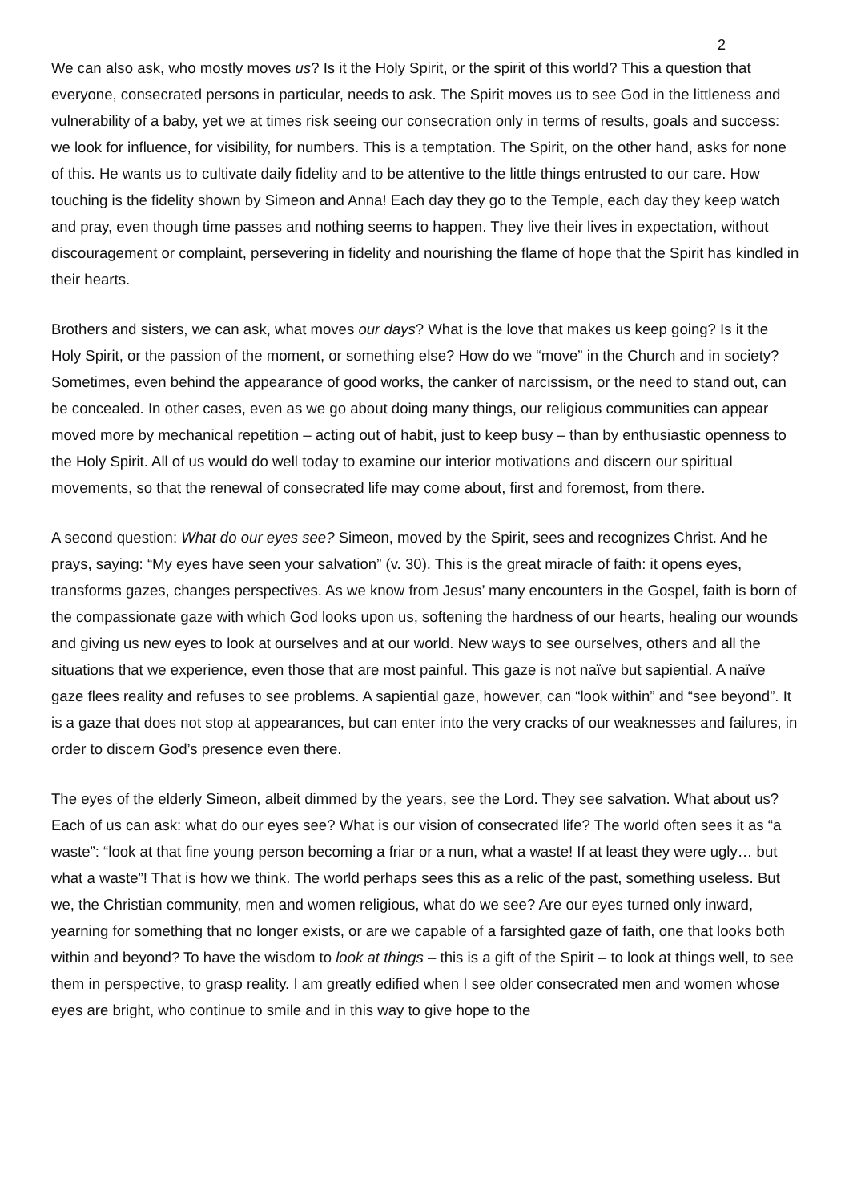2
We can also ask, who mostly moves us? Is it the Holy Spirit, or the spirit of this world? This a question that everyone, consecrated persons in particular, needs to ask. The Spirit moves us to see God in the littleness and vulnerability of a baby, yet we at times risk seeing our consecration only in terms of results, goals and success: we look for influence, for visibility, for numbers. This is a temptation. The Spirit, on the other hand, asks for none of this. He wants us to cultivate daily fidelity and to be attentive to the little things entrusted to our care. How touching is the fidelity shown by Simeon and Anna! Each day they go to the Temple, each day they keep watch and pray, even though time passes and nothing seems to happen. They live their lives in expectation, without discouragement or complaint, persevering in fidelity and nourishing the flame of hope that the Spirit has kindled in their hearts.
Brothers and sisters, we can ask, what moves our days? What is the love that makes us keep going? Is it the Holy Spirit, or the passion of the moment, or something else? How do we “move” in the Church and in society? Sometimes, even behind the appearance of good works, the canker of narcissism, or the need to stand out, can be concealed. In other cases, even as we go about doing many things, our religious communities can appear moved more by mechanical repetition – acting out of habit, just to keep busy – than by enthusiastic openness to the Holy Spirit. All of us would do well today to examine our interior motivations and discern our spiritual movements, so that the renewal of consecrated life may come about, first and foremost, from there.
A second question: What do our eyes see? Simeon, moved by the Spirit, sees and recognizes Christ. And he prays, saying: “My eyes have seen your salvation” (v. 30). This is the great miracle of faith: it opens eyes, transforms gazes, changes perspectives. As we know from Jesus’ many encounters in the Gospel, faith is born of the compassionate gaze with which God looks upon us, softening the hardness of our hearts, healing our wounds and giving us new eyes to look at ourselves and at our world. New ways to see ourselves, others and all the situations that we experience, even those that are most painful. This gaze is not naïve but sapiential. A naïve gaze flees reality and refuses to see problems. A sapiential gaze, however, can “look within” and “see beyond”. It is a gaze that does not stop at appearances, but can enter into the very cracks of our weaknesses and failures, in order to discern God’s presence even there.
The eyes of the elderly Simeon, albeit dimmed by the years, see the Lord. They see salvation. What about us? Each of us can ask: what do our eyes see? What is our vision of consecrated life? The world often sees it as “a waste”: “look at that fine young person becoming a friar or a nun, what a waste! If at least they were ugly… but what a waste”! That is how we think. The world perhaps sees this as a relic of the past, something useless. But we, the Christian community, men and women religious, what do we see? Are our eyes turned only inward, yearning for something that no longer exists, or are we capable of a farsighted gaze of faith, one that looks both within and beyond? To have the wisdom to look at things – this is a gift of the Spirit – to look at things well, to see them in perspective, to grasp reality. I am greatly edified when I see older consecrated men and women whose eyes are bright, who continue to smile and in this way to give hope to the